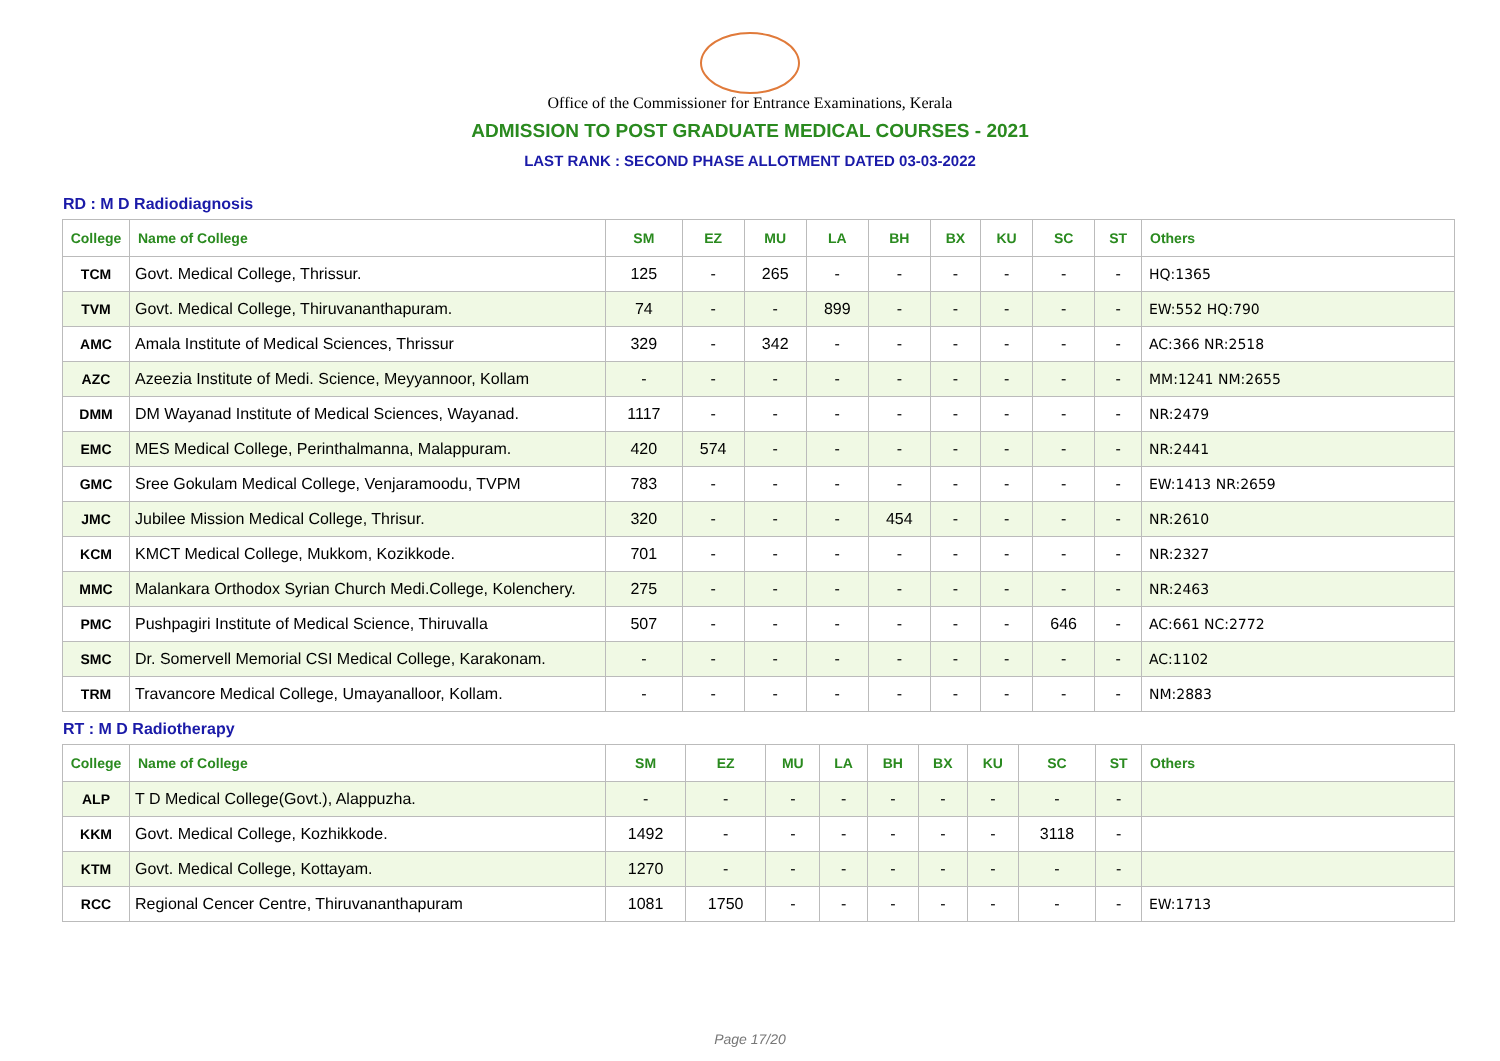Office of the Commissioner for Entrance Examinations, Kerala
ADMISSION TO POST GRADUATE MEDICAL COURSES - 2021
LAST RANK : SECOND PHASE ALLOTMENT DATED 03-03-2022
RD : M D Radiodiagnosis
| College | Name of College | SM | EZ | MU | LA | BH | BX | KU | SC | ST | Others |
| --- | --- | --- | --- | --- | --- | --- | --- | --- | --- | --- | --- |
| TCM | Govt. Medical College, Thrissur. | 125 | - | 265 | - | - | - | - | - | - | HQ:1365 |
| TVM | Govt. Medical College, Thiruvananthapuram. | 74 | - | - | 899 | - | - | - | - | - | EW:552 HQ:790 |
| AMC | Amala Institute of Medical Sciences, Thrissur | 329 | - | 342 | - | - | - | - | - | - | AC:366 NR:2518 |
| AZC | Azeezia Institute of Medi. Science, Meyyannoor, Kollam | - | - | - | - | - | - | - | - | - | MM:1241 NM:2655 |
| DMM | DM Wayanad Institute of Medical Sciences, Wayanad. | 1117 | - | - | - | - | - | - | - | - | NR:2479 |
| EMC | MES Medical College, Perinthalmanna, Malappuram. | 420 | 574 | - | - | - | - | - | - | - | NR:2441 |
| GMC | Sree Gokulam Medical College, Venjaramoodu, TVPM | 783 | - | - | - | - | - | - | - | - | EW:1413 NR:2659 |
| JMC | Jubilee Mission Medical College, Thrisur. | 320 | - | - | - | 454 | - | - | - | - | NR:2610 |
| KCM | KMCT Medical College, Mukkom, Kozikkode. | 701 | - | - | - | - | - | - | - | - | NR:2327 |
| MMC | Malankara Orthodox Syrian Church Medi.College, Kolenchery. | 275 | - | - | - | - | - | - | - | - | NR:2463 |
| PMC | Pushpagiri Institute of Medical Science, Thiruvalla | 507 | - | - | - | - | - | - | 646 | - | AC:661 NC:2772 |
| SMC | Dr. Somervell Memorial CSI Medical College, Karakonam. | - | - | - | - | - | - | - | - | - | AC:1102 |
| TRM | Travancore Medical College, Umayanalloor, Kollam. | - | - | - | - | - | - | - | - | - | NM:2883 |
RT : M D Radiotherapy
| College | Name of College | SM | EZ | MU | LA | BH | BX | KU | SC | ST | Others |
| --- | --- | --- | --- | --- | --- | --- | --- | --- | --- | --- | --- |
| ALP | T D Medical College(Govt.), Alappuzha. | - | - | - | - | - | - | - | - | - | |
| KKM | Govt. Medical College, Kozhikkode. | 1492 | - | - | - | - | - | - | 3118 | - | |
| KTM | Govt. Medical College, Kottayam. | 1270 | - | - | - | - | - | - | - | - | |
| RCC | Regional Cencer Centre, Thiruvananthapuram | 1081 | 1750 | - | - | - | - | - | - | - | EW:1713 |
Page 17/20